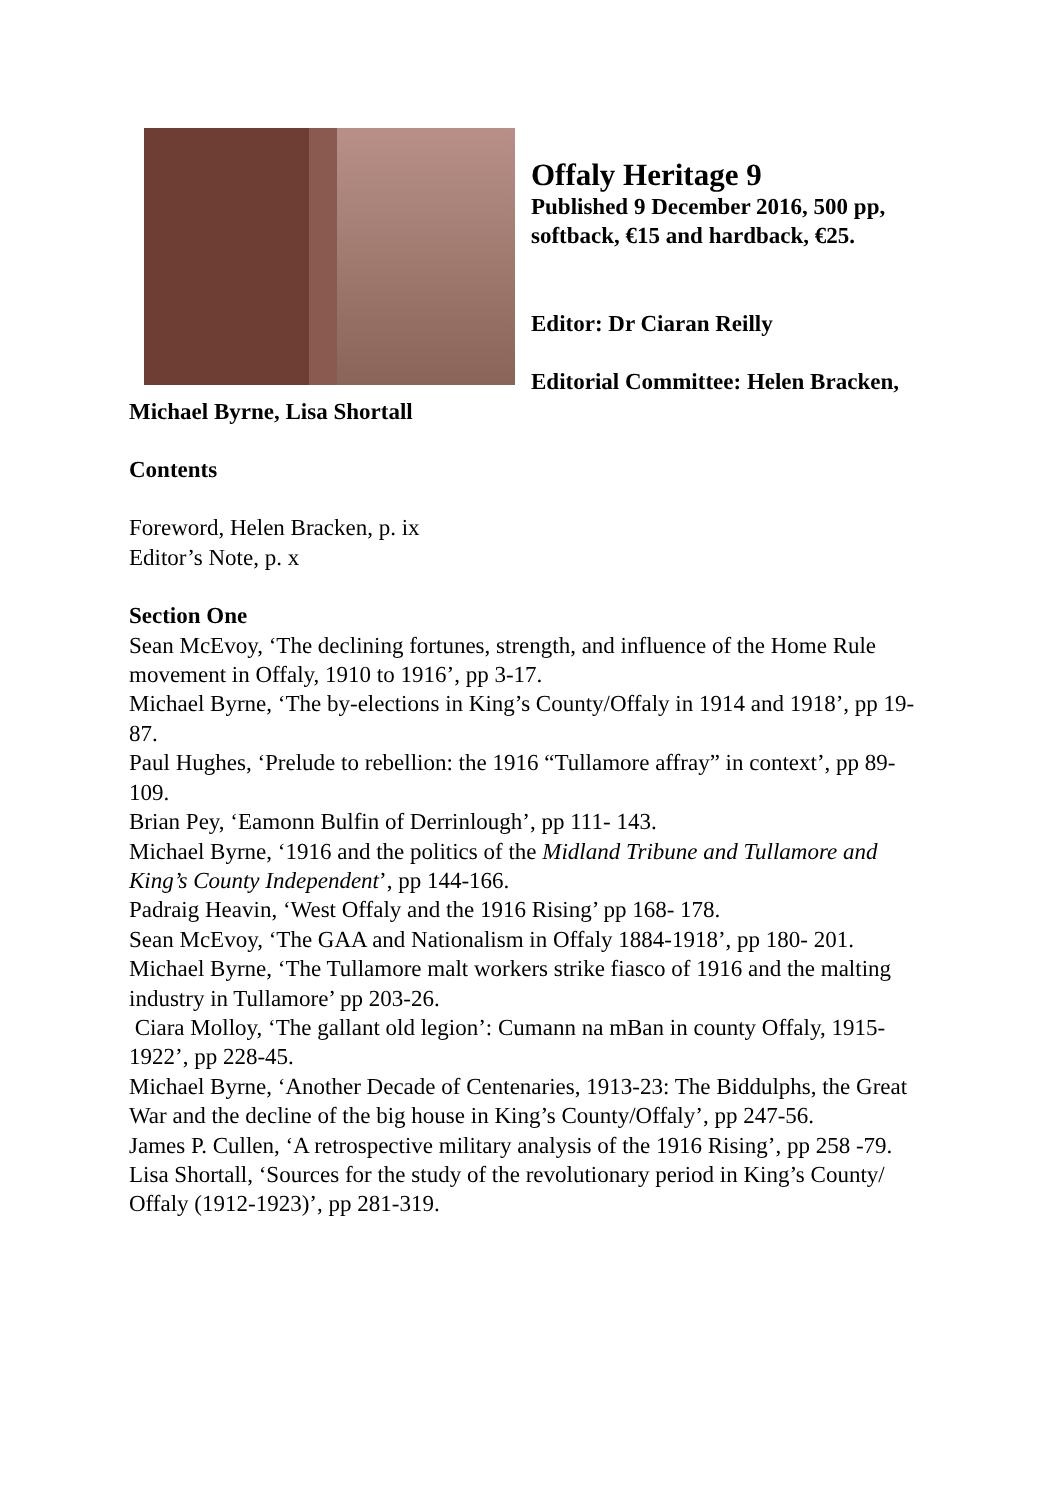Offaly Heritage 9
Published 9 December 2016, 500 pp, softback, €15 and hardback, €25.
Editor: Dr Ciaran Reilly
Editorial Committee: Helen Bracken,
Michael Byrne, Lisa Shortall
Contents
Foreword, Helen Bracken, p. ix
Editor’s Note, p. x
Section One
Sean McEvoy, ‘The declining fortunes, strength, and influence of the Home Rule movement in Offaly, 1910 to 1916’, pp 3-17.
Michael Byrne, ‘The by-elections in King’s County/Offaly in 1914 and 1918’, pp 19-87.
Paul Hughes, ‘Prelude to rebellion: the 1916 “Tullamore affray” in context’, pp 89-109.
Brian Pey, ‘Eamonn Bulfin of Derrinlough’, pp 111- 143.
Michael Byrne, ‘1916 and the politics of the Midland Tribune and Tullamore and King’s County Independent’, pp 144-166.
Padraig Heavin, ‘West Offaly and the 1916 Rising’ pp 168- 178.
Sean McEvoy, ‘The GAA and Nationalism in Offaly 1884-1918’, pp 180- 201.
Michael Byrne, ‘The Tullamore malt workers strike fiasco of 1916 and the malting industry in Tullamore’ pp 203-26.
Ciara Molloy, ‘The gallant old legion’: Cumann na mBan in county Offaly, 1915-1922’, pp 228-45.
Michael Byrne, ‘Another Decade of Centenaries, 1913-23: The Biddulphs, the Great War and the decline of the big house in King’s County/Offaly’, pp 247-56.
James P. Cullen, ‘A retrospective military analysis of the 1916 Rising’, pp 258 -79.
Lisa Shortall, ‘Sources for the study of the revolutionary period in King’s County/ Offaly (1912-1923)’, pp 281-319.